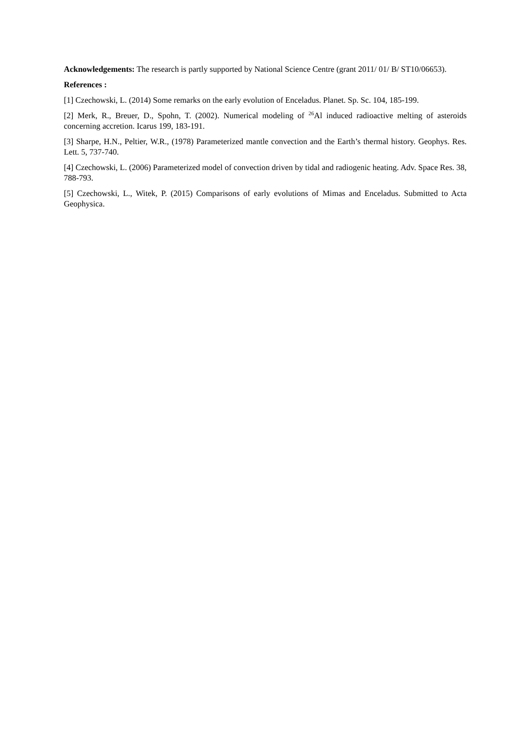Acknowledgements: The research is partly supported by National Science Centre (grant 2011/ 01/ B/ ST10/06653).
References :
[1] Czechowski, L. (2014) Some remarks on the early evolution of Enceladus. Planet. Sp. Sc. 104, 185-199.
[2] Merk, R., Breuer, D., Spohn, T. (2002). Numerical modeling of <sup>26</sup>Al induced radioactive melting of asteroids concerning accretion. Icarus 199, 183-191.
[3] Sharpe, H.N., Peltier, W.R., (1978) Parameterized mantle convection and the Earth’s thermal history. Geophys. Res. Lett. 5, 737-740.
[4] Czechowski, L. (2006) Parameterized model of convection driven by tidal and radiogenic heating. Adv. Space Res. 38, 788-793.
[5] Czechowski, L., Witek, P. (2015) Comparisons of early evolutions of Mimas and Enceladus. Submitted to Acta Geophysica.